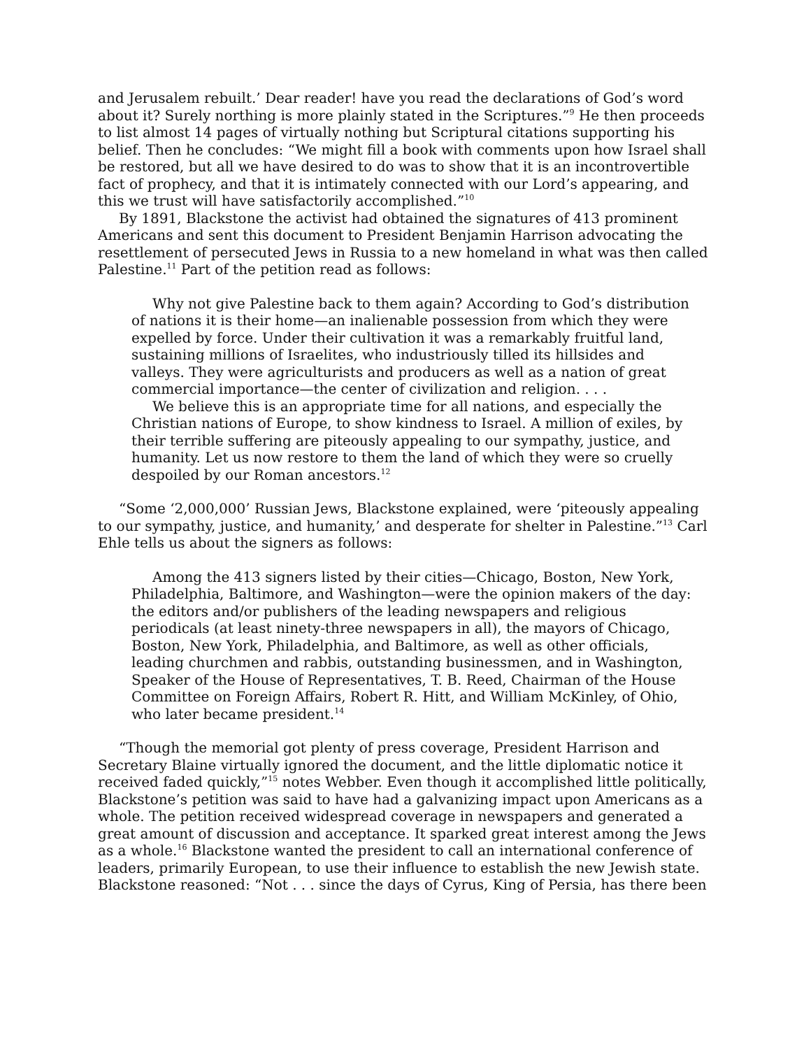and Jerusalem rebuilt.’ Dear reader! have you read the declarations of God’s word about it? Surely northing is more plainly stated in the Scriptures.”<sup>9</sup> He then proceeds to list almost 14 pages of virtually nothing but Scriptural citations supporting his belief. Then he concludes: “We might fill a book with comments upon how Israel shall be restored, but all we have desired to do was to show that it is an incontrovertible fact of prophecy, and that it is intimately connected with our Lord’s appearing, and this we trust will have satisfactorily accomplished.”<sup>10</sup>
By 1891, Blackstone the activist had obtained the signatures of 413 prominent Americans and sent this document to President Benjamin Harrison advocating the resettlement of persecuted Jews in Russia to a new homeland in what was then called Palestine.<sup>11</sup> Part of the petition read as follows:
Why not give Palestine back to them again? According to God’s distribution of nations it is their home—an inalienable possession from which they were expelled by force. Under their cultivation it was a remarkably fruitful land, sustaining millions of Israelites, who industriously tilled its hillsides and valleys. They were agriculturists and producers as well as a nation of great commercial importance—the center of civilization and religion. . . .
We believe this is an appropriate time for all nations, and especially the Christian nations of Europe, to show kindness to Israel. A million of exiles, by their terrible suffering are piteously appealing to our sympathy, justice, and humanity. Let us now restore to them the land of which they were so cruelly despoiled by our Roman ancestors.<sup>12</sup>
“Some ‘2,000,000’ Russian Jews, Blackstone explained, were ‘piteously appealing to our sympathy, justice, and humanity,’ and desperate for shelter in Palestine.”<sup>13</sup> Carl Ehle tells us about the signers as follows:
Among the 413 signers listed by their cities—Chicago, Boston, New York, Philadelphia, Baltimore, and Washington—were the opinion makers of the day: the editors and/or publishers of the leading newspapers and religious periodicals (at least ninety-three newspapers in all), the mayors of Chicago, Boston, New York, Philadelphia, and Baltimore, as well as other officials, leading churchmen and rabbis, outstanding businessmen, and in Washington, Speaker of the House of Representatives, T. B. Reed, Chairman of the House Committee on Foreign Affairs, Robert R. Hitt, and William McKinley, of Ohio, who later became president.<sup>14</sup>
“Though the memorial got plenty of press coverage, President Harrison and Secretary Blaine virtually ignored the document, and the little diplomatic notice it received faded quickly,”<sup>15</sup> notes Webber. Even though it accomplished little politically, Blackstone’s petition was said to have had a galvanizing impact upon Americans as a whole. The petition received widespread coverage in newspapers and generated a great amount of discussion and acceptance. It sparked great interest among the Jews as a whole.<sup>16</sup> Blackstone wanted the president to call an international conference of leaders, primarily European, to use their influence to establish the new Jewish state. Blackstone reasoned: “Not . . . since the days of Cyrus, King of Persia, has there been